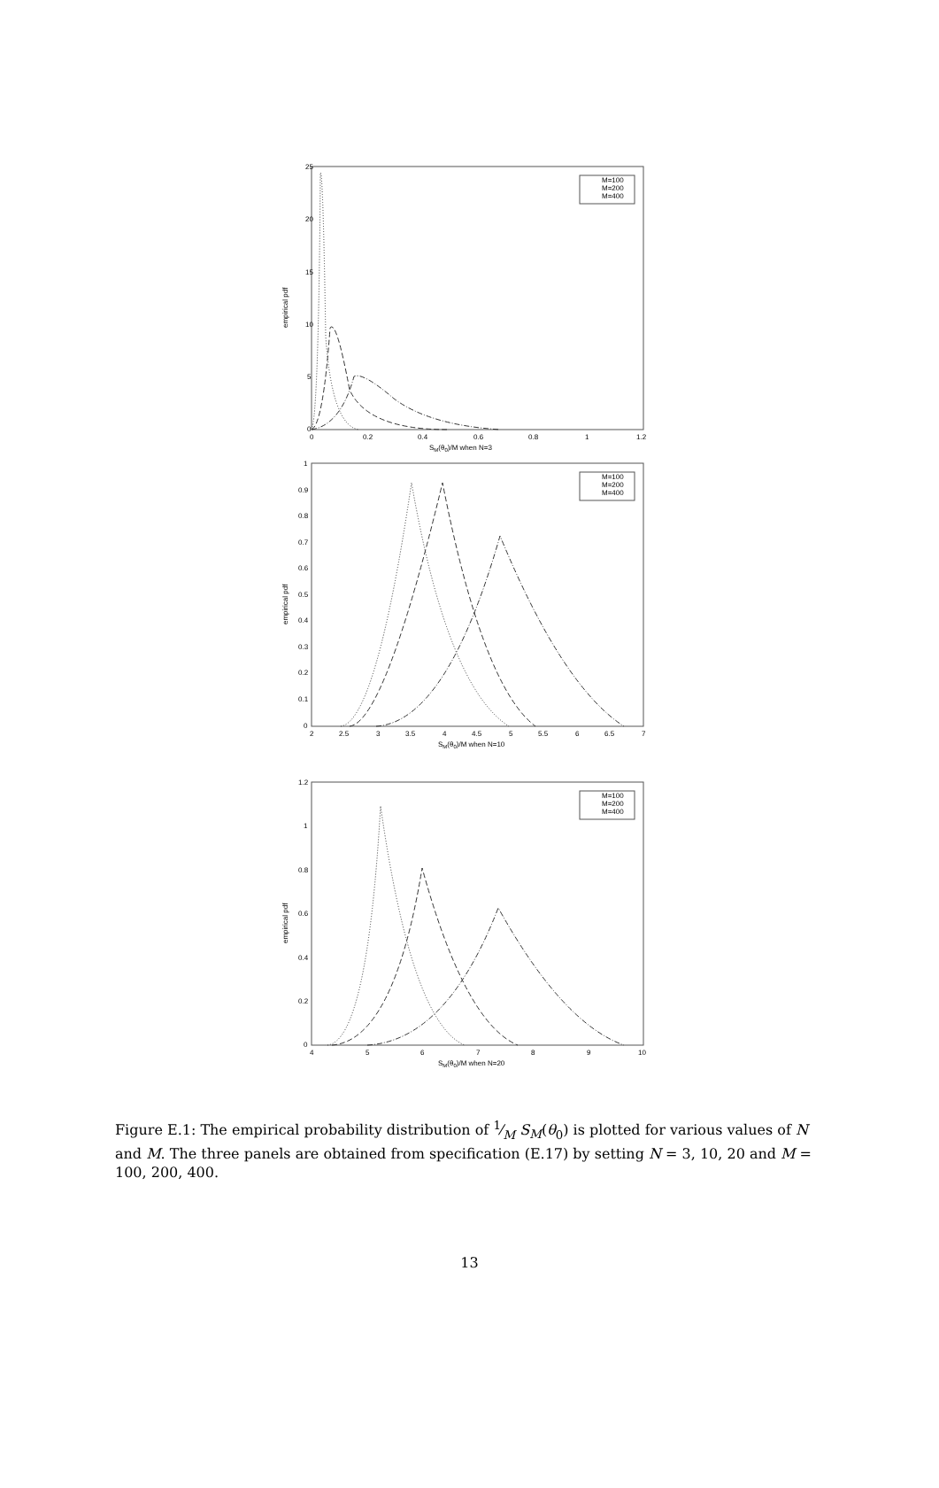empirical pdf
25
20
15
10
5
0
0
0.2
0.4
0.6
0.8
1
1.2
SM(θ0)/M when N=3
M=100
M=200
M=400
empirical pdf
1
0.9
0.8
0.7
0.6
0.5
0.4
0.3
0.2
0.1
0
2
2.5
3
3.5
4
4.5
5
5.5
6
6.5
7
SM(θ0)/M when N=10
M=100
M=200
M=400
empirical pdf
1.2
1
0.8
0.6
0.4
0.2
0
4
5
6
7
8
9
10
SM(θ0)/M when N=20
M=100
M=200
M=400
Figure E.1: The empirical probability distribution of 1⁄M S<sub>M</sub>(θ<sub>0</sub>) is plotted for various values of N and M. The three panels are obtained from specification (E.17) by setting N = 3, 10, 20 and M = 100, 200, 400.
13